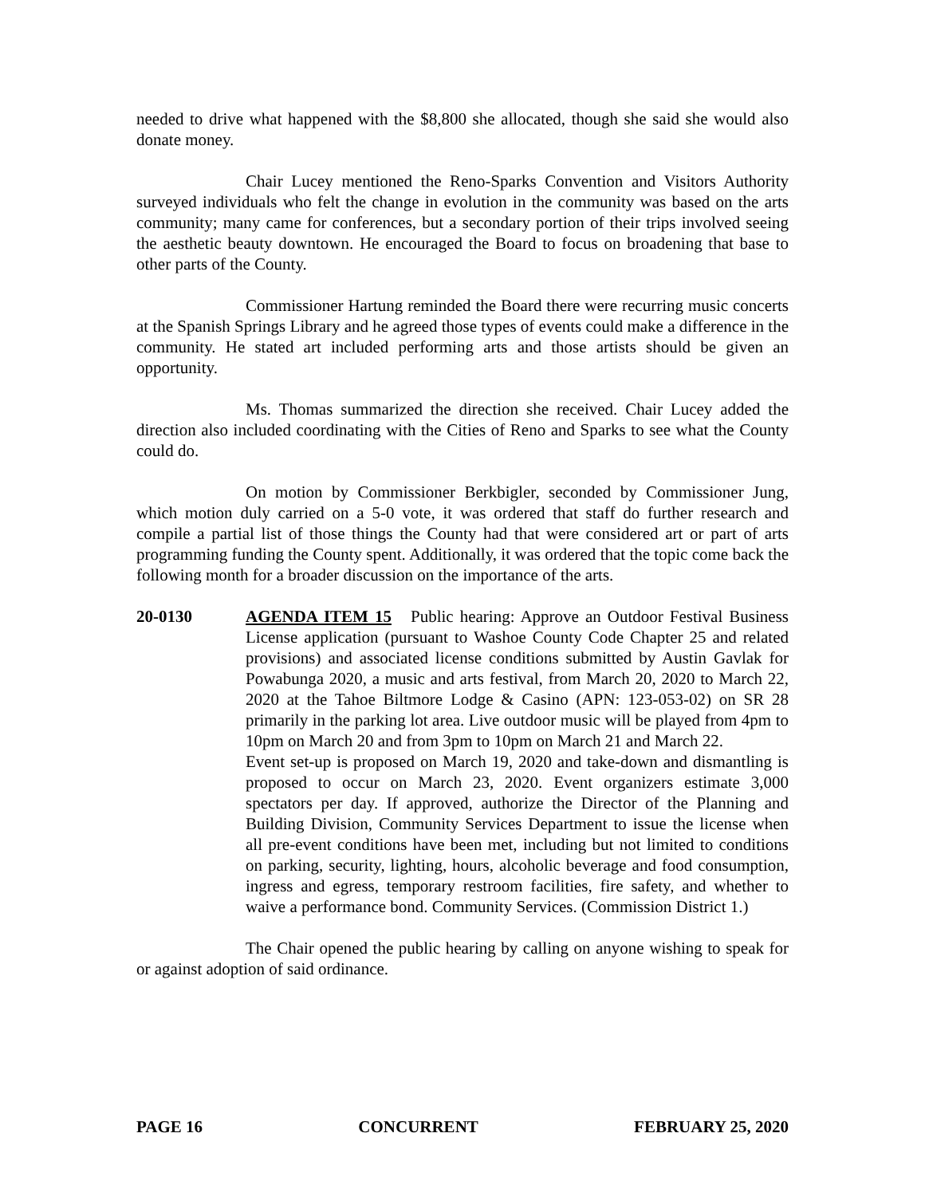needed to drive what happened with the $8,800 she allocated, though she said she would also donate money.
Chair Lucey mentioned the Reno-Sparks Convention and Visitors Authority surveyed individuals who felt the change in evolution in the community was based on the arts community; many came for conferences, but a secondary portion of their trips involved seeing the aesthetic beauty downtown. He encouraged the Board to focus on broadening that base to other parts of the County.
Commissioner Hartung reminded the Board there were recurring music concerts at the Spanish Springs Library and he agreed those types of events could make a difference in the community. He stated art included performing arts and those artists should be given an opportunity.
Ms. Thomas summarized the direction she received. Chair Lucey added the direction also included coordinating with the Cities of Reno and Sparks to see what the County could do.
On motion by Commissioner Berkbigler, seconded by Commissioner Jung, which motion duly carried on a 5-0 vote, it was ordered that staff do further research and compile a partial list of those things the County had that were considered art or part of arts programming funding the County spent. Additionally, it was ordered that the topic come back the following month for a broader discussion on the importance of the arts.
20-0130 AGENDA ITEM 15 Public hearing: Approve an Outdoor Festival Business License application (pursuant to Washoe County Code Chapter 25 and related provisions) and associated license conditions submitted by Austin Gavlak for Powabunga 2020, a music and arts festival, from March 20, 2020 to March 22, 2020 at the Tahoe Biltmore Lodge & Casino (APN: 123-053-02) on SR 28 primarily in the parking lot area. Live outdoor music will be played from 4pm to 10pm on March 20 and from 3pm to 10pm on March 21 and March 22.
Event set-up is proposed on March 19, 2020 and take-down and dismantling is proposed to occur on March 23, 2020. Event organizers estimate 3,000 spectators per day. If approved, authorize the Director of the Planning and Building Division, Community Services Department to issue the license when all pre-event conditions have been met, including but not limited to conditions on parking, security, lighting, hours, alcoholic beverage and food consumption, ingress and egress, temporary restroom facilities, fire safety, and whether to waive a performance bond. Community Services. (Commission District 1.)
The Chair opened the public hearing by calling on anyone wishing to speak for or against adoption of said ordinance.
PAGE 16 CONCURRENT FEBRUARY 25, 2020